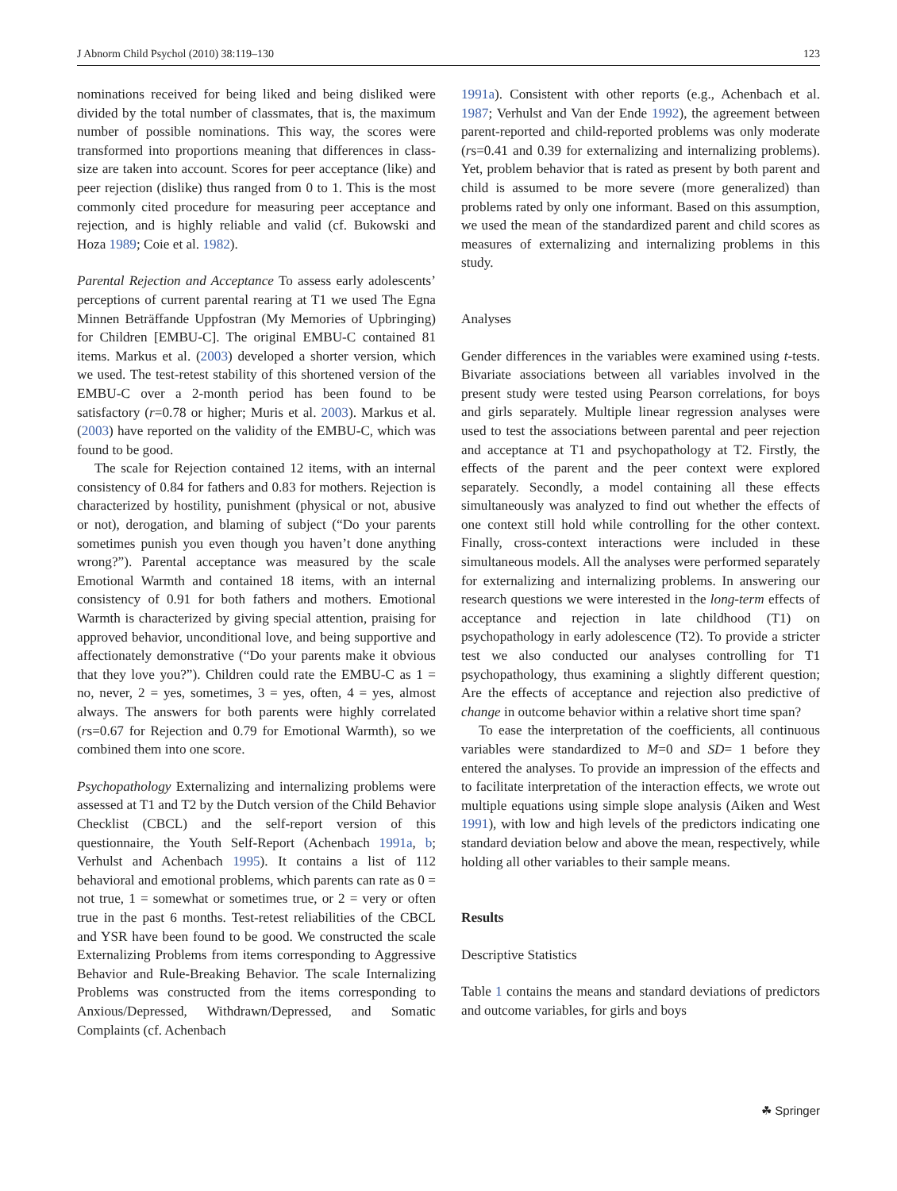J Abnorm Child Psychol (2010) 38:119–130 123
nominations received for being liked and being disliked were divided by the total number of classmates, that is, the maximum number of possible nominations. This way, the scores were transformed into proportions meaning that differences in class-size are taken into account. Scores for peer acceptance (like) and peer rejection (dislike) thus ranged from 0 to 1. This is the most commonly cited procedure for measuring peer acceptance and rejection, and is highly reliable and valid (cf. Bukowski and Hoza 1989; Coie et al. 1982).
Parental Rejection and Acceptance To assess early adolescents’ perceptions of current parental rearing at T1 we used The Egna Minnen Beträffande Uppfostran (My Memories of Upbringing) for Children [EMBU-C]. The original EMBU-C contained 81 items. Markus et al. (2003) developed a shorter version, which we used. The test-retest stability of this shortened version of the EMBU-C over a 2-month period has been found to be satisfactory (r=0.78 or higher; Muris et al. 2003). Markus et al. (2003) have reported on the validity of the EMBU-C, which was found to be good.
The scale for Rejection contained 12 items, with an internal consistency of 0.84 for fathers and 0.83 for mothers. Rejection is characterized by hostility, punishment (physical or not, abusive or not), derogation, and blaming of subject (“Do your parents sometimes punish you even though you haven’t done anything wrong?”). Parental acceptance was measured by the scale Emotional Warmth and contained 18 items, with an internal consistency of 0.91 for both fathers and mothers. Emotional Warmth is characterized by giving special attention, praising for approved behavior, unconditional love, and being supportive and affectionately demonstrative (“Do your parents make it obvious that they love you?”). Children could rate the EMBU-C as 1 = no, never, 2 = yes, sometimes, 3 = yes, often, 4 = yes, almost always. The answers for both parents were highly correlated (rs=0.67 for Rejection and 0.79 for Emotional Warmth), so we combined them into one score.
Psychopathology Externalizing and internalizing problems were assessed at T1 and T2 by the Dutch version of the Child Behavior Checklist (CBCL) and the self-report version of this questionnaire, the Youth Self-Report (Achenbach 1991a, b; Verhulst and Achenbach 1995). It contains a list of 112 behavioral and emotional problems, which parents can rate as 0 = not true, 1 = somewhat or sometimes true, or 2 = very or often true in the past 6 months. Test-retest reliabilities of the CBCL and YSR have been found to be good. We constructed the scale Externalizing Problems from items corresponding to Aggressive Behavior and Rule-Breaking Behavior. The scale Internalizing Problems was constructed from the items corresponding to Anxious/Depressed, Withdrawn/Depressed, and Somatic Complaints (cf. Achenbach
1991a). Consistent with other reports (e.g., Achenbach et al. 1987; Verhulst and Van der Ende 1992), the agreement between parent-reported and child-reported problems was only moderate (rs=0.41 and 0.39 for externalizing and internalizing problems). Yet, problem behavior that is rated as present by both parent and child is assumed to be more severe (more generalized) than problems rated by only one informant. Based on this assumption, we used the mean of the standardized parent and child scores as measures of externalizing and internalizing problems in this study.
Analyses
Gender differences in the variables were examined using t-tests. Bivariate associations between all variables involved in the present study were tested using Pearson correlations, for boys and girls separately. Multiple linear regression analyses were used to test the associations between parental and peer rejection and acceptance at T1 and psychopathology at T2. Firstly, the effects of the parent and the peer context were explored separately. Secondly, a model containing all these effects simultaneously was analyzed to find out whether the effects of one context still hold while controlling for the other context. Finally, cross-context interactions were included in these simultaneous models. All the analyses were performed separately for externalizing and internalizing problems. In answering our research questions we were interested in the long-term effects of acceptance and rejection in late childhood (T1) on psychopathology in early adolescence (T2). To provide a stricter test we also conducted our analyses controlling for T1 psychopathology, thus examining a slightly different question; Are the effects of acceptance and rejection also predictive of change in outcome behavior within a relative short time span?
To ease the interpretation of the coefficients, all continuous variables were standardized to M=0 and SD= 1 before they entered the analyses. To provide an impression of the effects and to facilitate interpretation of the interaction effects, we wrote out multiple equations using simple slope analysis (Aiken and West 1991), with low and high levels of the predictors indicating one standard deviation below and above the mean, respectively, while holding all other variables to their sample means.
Results
Descriptive Statistics
Table 1 contains the means and standard deviations of predictors and outcome variables, for girls and boys
☘ Springer